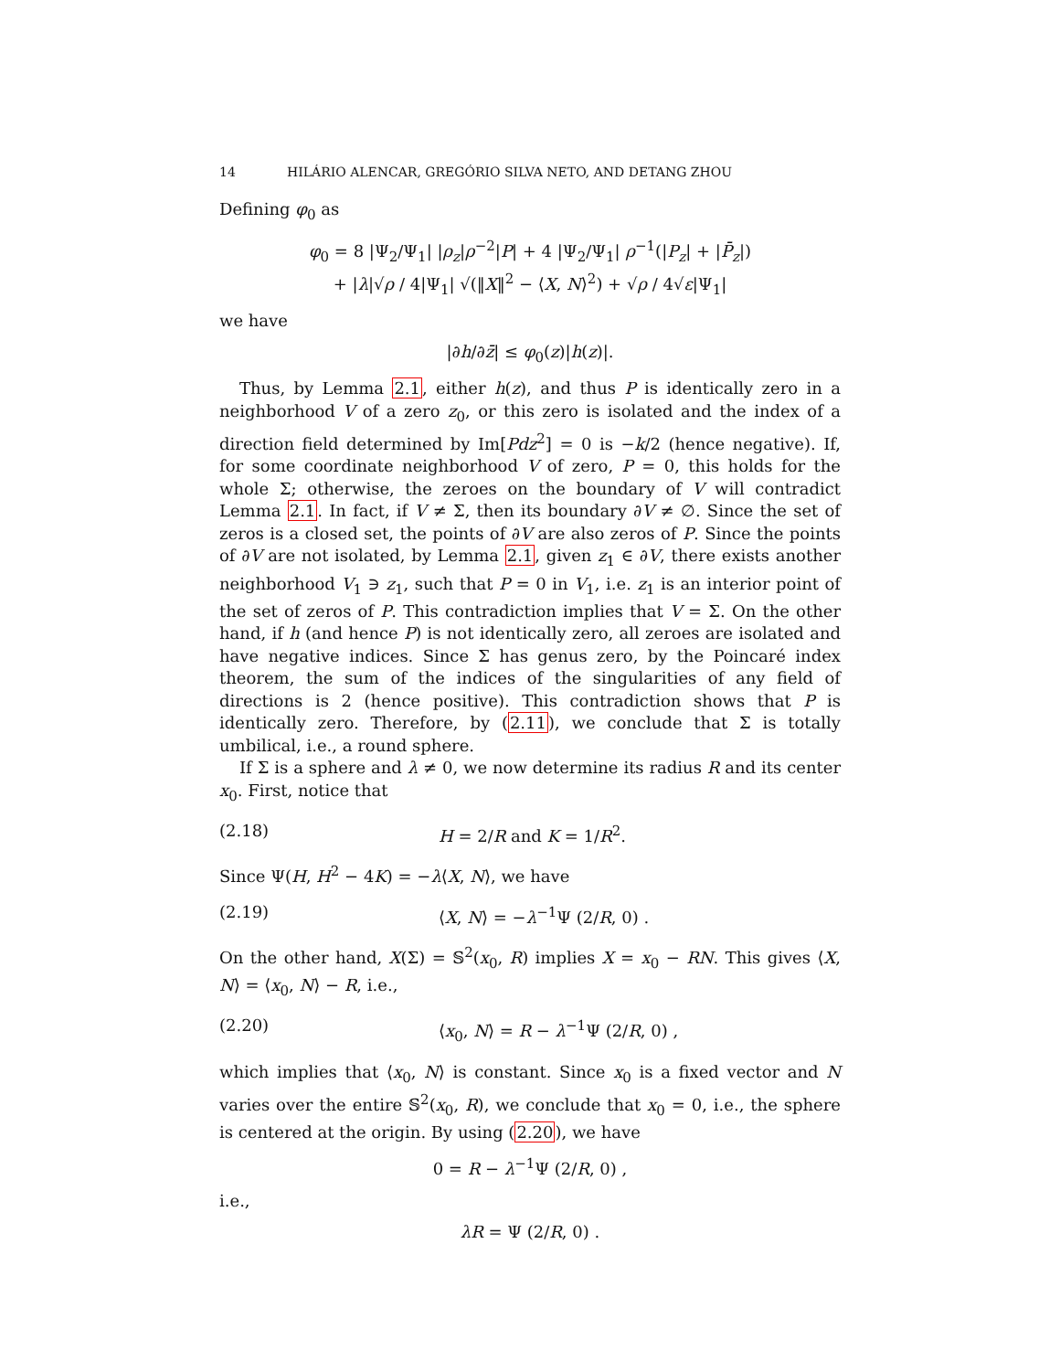14 HILÁRIO ALENCAR, GREGÓRIO SILVA NETO, AND DETANG ZHOU
Defining φ<sub>0</sub> as
φ<sub>0</sub> = 8 |Ψ<sub>2</sub>/Ψ<sub>1</sub>| |ρ<sub>z</sub>|ρ<sup>−2</sup>|P| + 4 |Ψ<sub>2</sub>/Ψ<sub>1</sub>| ρ<sup>−1</sup>(|P<sub>z</sub>| + |P̄<sub>z</sub>|)
+ |λ|√ρ / 4|Ψ<sub>1</sub>| √(‖X‖<sup>2</sup> − ⟨X, N⟩<sup>2</sup>) + √ρ / 4√ε|Ψ<sub>1</sub>|
we have
|∂h/∂z̄| ≤ φ<sub>0</sub>(z)|h(z)|.
Thus, by Lemma 2.1, either h(z), and thus P is identically zero in a neighborhood V of a zero z<sub>0</sub>, or this zero is isolated and the index of a direction field determined by Im[Pdz<sup>2</sup>] = 0 is −k/2 (hence negative). If, for some coordinate neighborhood V of zero, P = 0, this holds for the whole Σ; otherwise, the zeroes on the boundary of V will contradict Lemma 2.1. In fact, if V ≠ Σ, then its boundary ∂V ≠ ∅. Since the set of zeros is a closed set, the points of ∂V are also zeros of P. Since the points of ∂V are not isolated, by Lemma 2.1, given z<sub>1</sub> ∈ ∂V, there exists another neighborhood V<sub>1</sub> ∋ z<sub>1</sub>, such that P = 0 in V<sub>1</sub>, i.e. z<sub>1</sub> is an interior point of the set of zeros of P. This contradiction implies that V = Σ. On the other hand, if h (and hence P) is not identically zero, all zeroes are isolated and have negative indices. Since Σ has genus zero, by the Poincaré index theorem, the sum of the indices of the singularities of any field of directions is 2 (hence positive). This contradiction shows that P is identically zero. Therefore, by (2.11), we conclude that Σ is totally umbilical, i.e., a round sphere.
If Σ is a sphere and λ ≠ 0, we now determine its radius R and its center x<sub>0</sub>. First, notice that
(2.18) H = 2/R and K = 1/R<sup>2</sup>.
Since Ψ(H, H<sup>2</sup> − 4K) = −λ⟨X, N⟩, we have
(2.19) ⟨X, N⟩ = −λ<sup>−1</sup>Ψ (2/R, 0) .
On the other hand, X(Σ) = 𝕊<sup>2</sup>(x<sub>0</sub>, R) implies X = x<sub>0</sub> − RN. This gives ⟨X, N⟩ = ⟨x<sub>0</sub>, N⟩ − R, i.e.,
(2.20) ⟨x<sub>0</sub>, N⟩ = R − λ<sup>−1</sup>Ψ (2/R, 0) ,
which implies that ⟨x<sub>0</sub>, N⟩ is constant. Since x<sub>0</sub> is a fixed vector and N varies over the entire 𝕊<sup>2</sup>(x<sub>0</sub>, R), we conclude that x<sub>0</sub> = 0, i.e., the sphere is centered at the origin. By using (2.20), we have
0 = R − λ<sup>−1</sup>Ψ (2/R, 0) ,
i.e.,
λR = Ψ (2/R, 0) .